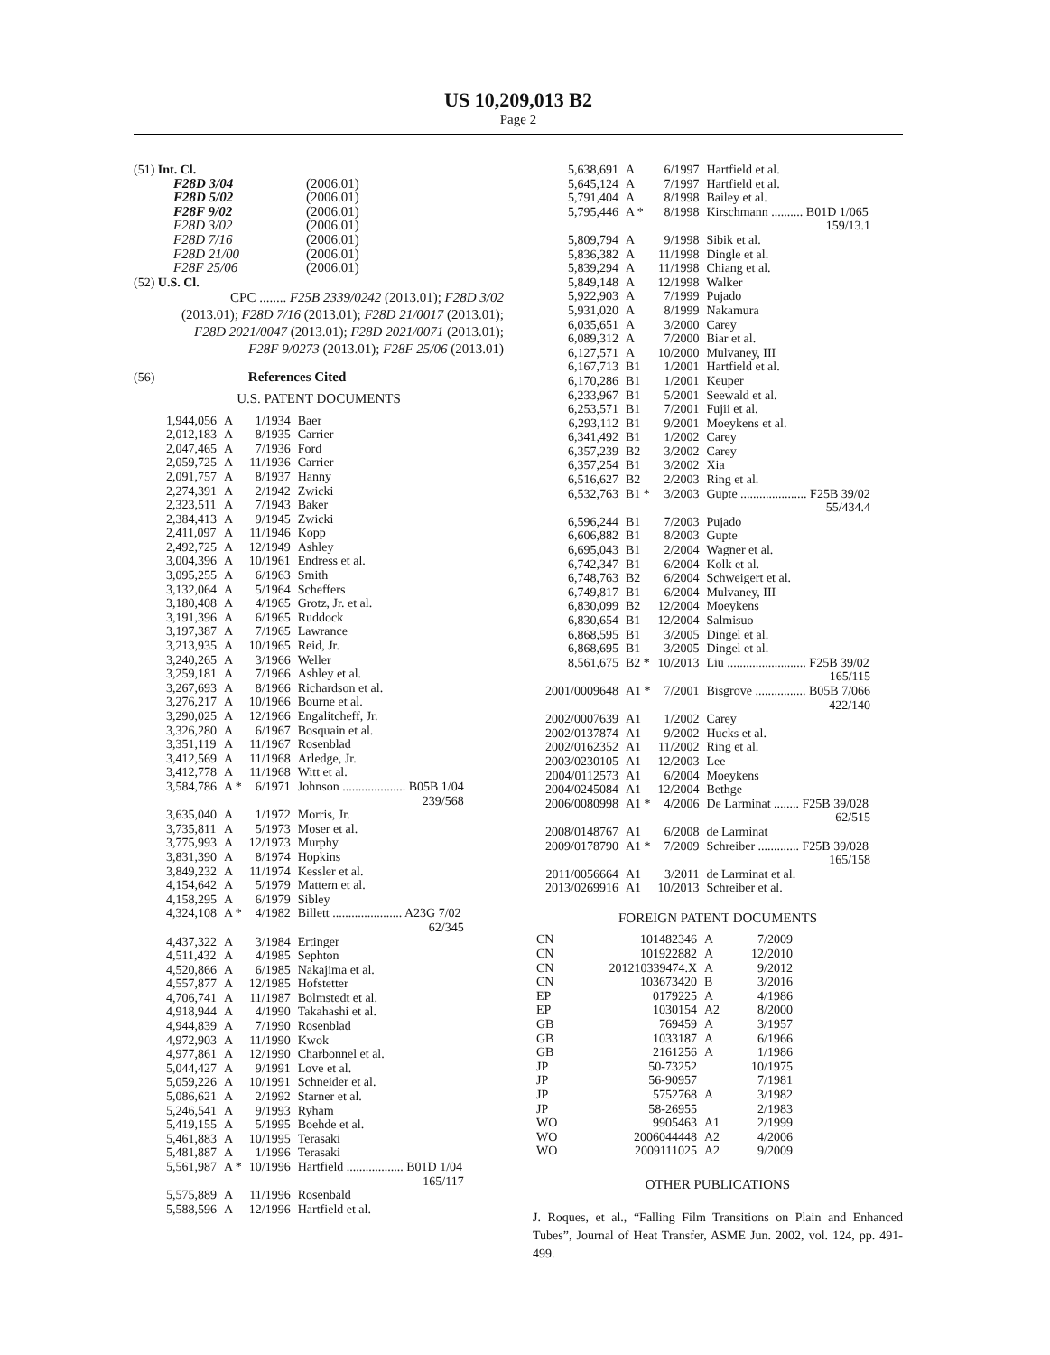US 10,209,013 B2
Page 2
(51) Int. Cl.
| F28D 3/04 | (2006.01) |
| F28D 5/02 | (2006.01) |
| F28F 9/02 | (2006.01) |
| F28D 3/02 | (2006.01) |
| F28D 7/16 | (2006.01) |
| F28D 21/00 | (2006.01) |
| F28F 25/06 | (2006.01) |
(52) U.S. Cl.
CPC ........ F25B 2339/0242 (2013.01); F28D 3/02 (2013.01); F28D 7/16 (2013.01); F28D 21/0017 (2013.01); F28D 2021/0047 (2013.01); F28D 2021/0071 (2013.01); F28F 9/0273 (2013.01); F28F 25/06 (2013.01)
(56) References Cited
U.S. PATENT DOCUMENTS
| 1,944,056 | A | 1/1934 | Baer |
| 2,012,183 | A | 8/1935 | Carrier |
| 2,047,465 | A | 7/1936 | Ford |
| 2,059,725 | A | 11/1936 | Carrier |
| 2,091,757 | A | 8/1937 | Hanny |
| 2,274,391 | A | 2/1942 | Zwicki |
| 2,323,511 | A | 7/1943 | Baker |
| 2,384,413 | A | 9/1945 | Zwicki |
| 2,411,097 | A | 11/1946 | Kopp |
| 2,492,725 | A | 12/1949 | Ashley |
| 3,004,396 | A | 10/1961 | Endress et al. |
| 3,095,255 | A | 6/1963 | Smith |
| 3,132,064 | A | 5/1964 | Scheffers |
| 3,180,408 | A | 4/1965 | Grotz, Jr. et al. |
| 3,191,396 | A | 6/1965 | Ruddock |
| 3,197,387 | A | 7/1965 | Lawrance |
| 3,213,935 | A | 10/1965 | Reid, Jr. |
| 3,240,265 | A | 3/1966 | Weller |
| 3,259,181 | A | 7/1966 | Ashley et al. |
| 3,267,693 | A | 8/1966 | Richardson et al. |
| 3,276,217 | A | 10/1966 | Bourne et al. |
| 3,290,025 | A | 12/1966 | Engalitcheff, Jr. |
| 3,326,280 | A | 6/1967 | Bosquain et al. |
| 3,351,119 | A | 11/1967 | Rosenblad |
| 3,412,569 | A | 11/1968 | Arledge, Jr. |
| 3,412,778 | A | 11/1968 | Witt et al. |
| 3,584,786 | A * | 6/1971 | Johnson .................... B05B 1/04 239/568 |
| 3,635,040 | A | 1/1972 | Morris, Jr. |
| 3,735,811 | A | 5/1973 | Moser et al. |
| 3,775,993 | A | 12/1973 | Murphy |
| 3,831,390 | A | 8/1974 | Hopkins |
| 3,849,232 | A | 11/1974 | Kessler et al. |
| 4,154,642 | A | 5/1979 | Mattern et al. |
| 4,158,295 | A | 6/1979 | Sibley |
| 4,324,108 | A * | 4/1982 | Billett ...................... A23G 7/02 62/345 |
| 4,437,322 | A | 3/1984 | Ertinger |
| 4,511,432 | A | 4/1985 | Sephton |
| 4,520,866 | A | 6/1985 | Nakajima et al. |
| 4,557,877 | A | 12/1985 | Hofstetter |
| 4,706,741 | A | 11/1987 | Bolmstedt et al. |
| 4,918,944 | A | 4/1990 | Takahashi et al. |
| 4,944,839 | A | 7/1990 | Rosenblad |
| 4,972,903 | A | 11/1990 | Kwok |
| 4,977,861 | A | 12/1990 | Charbonnel et al. |
| 5,044,427 | A | 9/1991 | Love et al. |
| 5,059,226 | A | 10/1991 | Schneider et al. |
| 5,086,621 | A | 2/1992 | Starner et al. |
| 5,246,541 | A | 9/1993 | Ryham |
| 5,419,155 | A | 5/1995 | Boehde et al. |
| 5,461,883 | A | 10/1995 | Terasaki |
| 5,481,887 | A | 1/1996 | Terasaki |
| 5,561,987 | A * | 10/1996 | Hartfield .................. B01D 1/04 165/117 |
| 5,575,889 | A | 11/1996 | Rosenbald |
| 5,588,596 | A | 12/1996 | Hartfield et al. |
| 5,638,691 | A | 6/1997 | Hartfield et al. |
| 5,645,124 | A | 7/1997 | Hartfield et al. |
| 5,791,404 | A | 8/1998 | Bailey et al. |
| 5,795,446 | A * | 8/1998 | Kirschmann .......... B01D 1/065 159/13.1 |
| 5,809,794 | A | 9/1998 | Sibik et al. |
| 5,836,382 | A | 11/1998 | Dingle et al. |
| 5,839,294 | A | 11/1998 | Chiang et al. |
| 5,849,148 | A | 12/1998 | Walker |
| 5,922,903 | A | 7/1999 | Pujado |
| 5,931,020 | A | 8/1999 | Nakamura |
| 6,035,651 | A | 3/2000 | Carey |
| 6,089,312 | A | 7/2000 | Biar et al. |
| 6,127,571 | A | 10/2000 | Mulvaney, III |
| 6,167,713 | B1 | 1/2001 | Hartfield et al. |
| 6,170,286 | B1 | 1/2001 | Keuper |
| 6,233,967 | B1 | 5/2001 | Seewald et al. |
| 6,253,571 | B1 | 7/2001 | Fujii et al. |
| 6,293,112 | B1 | 9/2001 | Moeykens et al. |
| 6,341,492 | B1 | 1/2002 | Carey |
| 6,357,239 | B2 | 3/2002 | Carey |
| 6,357,254 | B1 | 3/2002 | Xia |
| 6,516,627 | B2 | 2/2003 | Ring et al. |
| 6,532,763 | B1 * | 3/2003 | Gupte ..................... F25B 39/02 55/434.4 |
| 6,596,244 | B1 | 7/2003 | Pujado |
| 6,606,882 | B1 | 8/2003 | Gupte |
| 6,695,043 | B1 | 2/2004 | Wagner et al. |
| 6,742,347 | B1 | 6/2004 | Kolk et al. |
| 6,748,763 | B2 | 6/2004 | Schweigert et al. |
| 6,749,817 | B1 | 6/2004 | Mulvaney, III |
| 6,830,099 | B2 | 12/2004 | Moeykens |
| 6,830,654 | B1 | 12/2004 | Salmisuo |
| 6,868,595 | B1 | 3/2005 | Dingel et al. |
| 6,868,695 | B1 | 3/2005 | Dingel et al. |
| 8,561,675 | B2 * | 10/2013 | Liu ......................... F25B 39/02 165/115 |
| 2001/0009648 | A1 * | 7/2001 | Bisgrove ................ B05B 7/066 422/140 |
| 2002/0007639 | A1 | 1/2002 | Carey |
| 2002/0137874 | A1 | 9/2002 | Hucks et al. |
| 2002/0162352 | A1 | 11/2002 | Ring et al. |
| 2003/0230105 | A1 | 12/2003 | Lee |
| 2004/0112573 | A1 | 6/2004 | Moeykens |
| 2004/0245084 | A1 | 12/2004 | Bethge |
| 2006/0080998 | A1 * | 4/2006 | De Larminat ........ F25B 39/028 62/515 |
| 2008/0148767 | A1 | 6/2008 | de Larminat |
| 2009/0178790 | A1 * | 7/2009 | Schreiber ............. F25B 39/028 165/158 |
| 2011/0056664 | A1 | 3/2011 | de Larminat et al. |
| 2013/0269916 | A1 | 10/2013 | Schreiber et al. |
FOREIGN PATENT DOCUMENTS
| CN | 101482346 | A | 7/2009 |
| CN | 101922882 | A | 12/2010 |
| CN | 201210339474.X | A | 9/2012 |
| CN | 103673420 | B | 3/2016 |
| EP | 0179225 | A | 4/1986 |
| EP | 1030154 | A2 | 8/2000 |
| GB | 769459 | A | 3/1957 |
| GB | 1033187 | A | 6/1966 |
| GB | 2161256 | A | 1/1986 |
| JP | 50-73252 | | 10/1975 |
| JP | 56-90957 | | 7/1981 |
| JP | 5752768 | A | 3/1982 |
| JP | 58-26955 | | 2/1983 |
| WO | 9905463 | A1 | 2/1999 |
| WO | 2006044448 | A2 | 4/2006 |
| WO | 2009111025 | A2 | 9/2009 |
OTHER PUBLICATIONS
J. Roques, et al., “Falling Film Transitions on Plain and Enhanced Tubes”, Journal of Heat Transfer, ASME Jun. 2002, vol. 124, pp. 491-499.